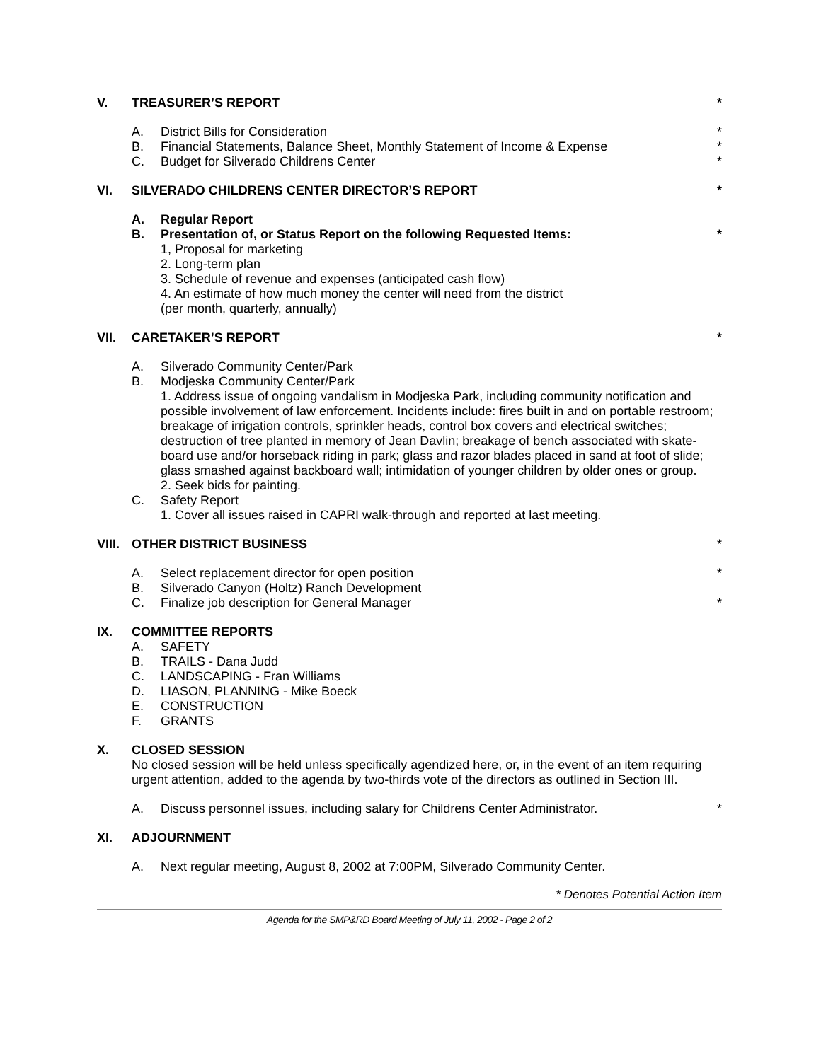V. TREASURER’S REPORT *
A. District Bills for Consideration
*
B. Financial Statements, Balance Sheet, Monthly Statement of Income & Expense
*
C. Budget for Silverado Childrens Center
*
VI. SILVERADO CHILDRENS CENTER DIRECTOR’S REPORT
*
A. Regular Report
B. Presentation of, or Status Report on the following Requested Items:
*
1, Proposal for marketing
2. Long-term plan
3. Schedule of revenue and expenses (anticipated cash flow)
4. An estimate of how much money the center will need from the district
(per month, quarterly, annually)
VII. CARETAKER’S REPORT *
A. Silverado Community Center/Park
B. Modjeska Community Center/Park
1. Address issue of ongoing vandalism in Modjeska Park, including community notification and possible involvement of law enforcement. Incidents include: fires built in and on portable restroom; breakage of irrigation controls, sprinkler heads, control box covers and electrical switches; destruction of tree planted in memory of Jean Davlin; breakage of bench associated with skate-board use and/or horseback riding in park; glass and razor blades placed in sand at foot of slide; glass smashed against backboard wall; intimidation of younger children by older ones or group.
2. Seek bids for painting.
C. Safety Report
1. Cover all issues raised in CAPRI walk-through and reported at last meeting.
VIII.
OTHER DISTRICT BUSINESS *
A. Select replacement director for open position
*
B. Silverado Canyon (Holtz) Ranch Development
C. Finalize job description for General Manager
*
IX. COMMITTEE REPORTS
A. SAFETY
B. TRAILS - Dana Judd
C. LANDSCAPING - Fran Williams
D. LIASON, PLANNING - Mike Boeck
E. CONSTRUCTION
F. GRANTS
X. CLOSED SESSION
No closed session will be held unless specifically agendized here, or, in the event of an item requiring urgent attention, added to the agenda by two-thirds vote of the directors as outlined in Section III.
A. Discuss personnel issues, including salary for Childrens Center Administrator.
*
XI. ADJOURNMENT
A. Next regular meeting, August 8, 2002 at 7:00PM, Silverado Community Center.
* Denotes Potential Action Item
Agenda for the SMP&RD Board Meeting of July 11, 2002 - Page 2 of 2